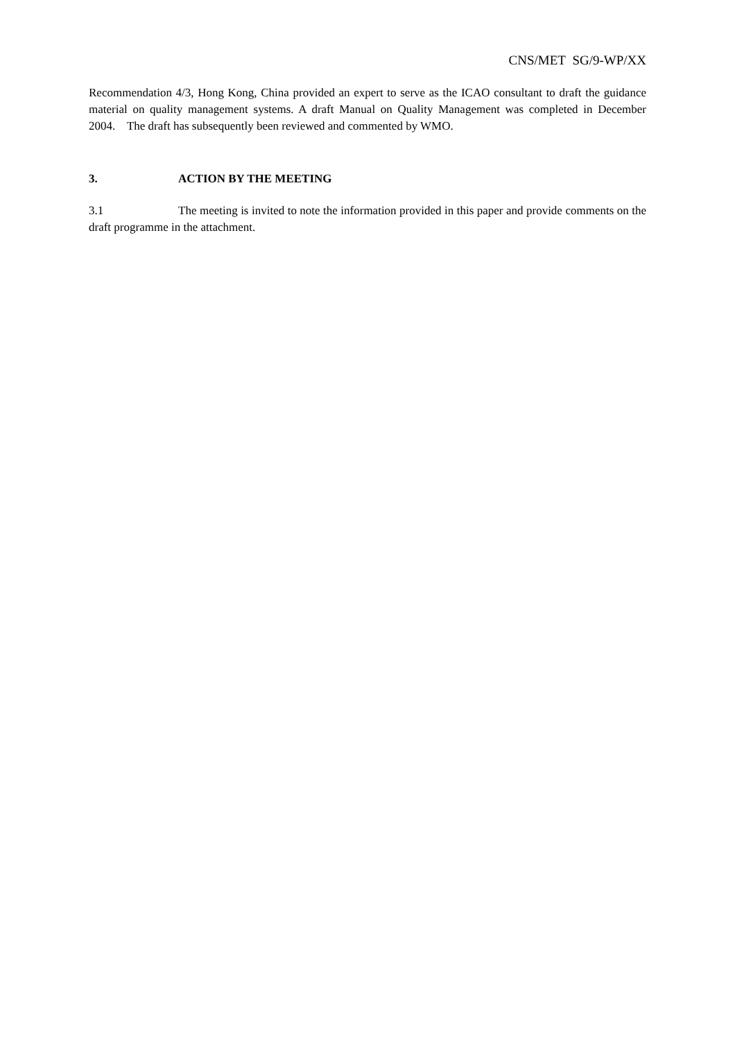CNS/MET SG/9-WP/XX
Recommendation 4/3, Hong Kong, China provided an expert to serve as the ICAO consultant to draft the guidance material on quality management systems. A draft Manual on Quality Management was completed in December 2004. The draft has subsequently been reviewed and commented by WMO.
3. ACTION BY THE MEETING
3.1 The meeting is invited to note the information provided in this paper and provide comments on the draft programme in the attachment.